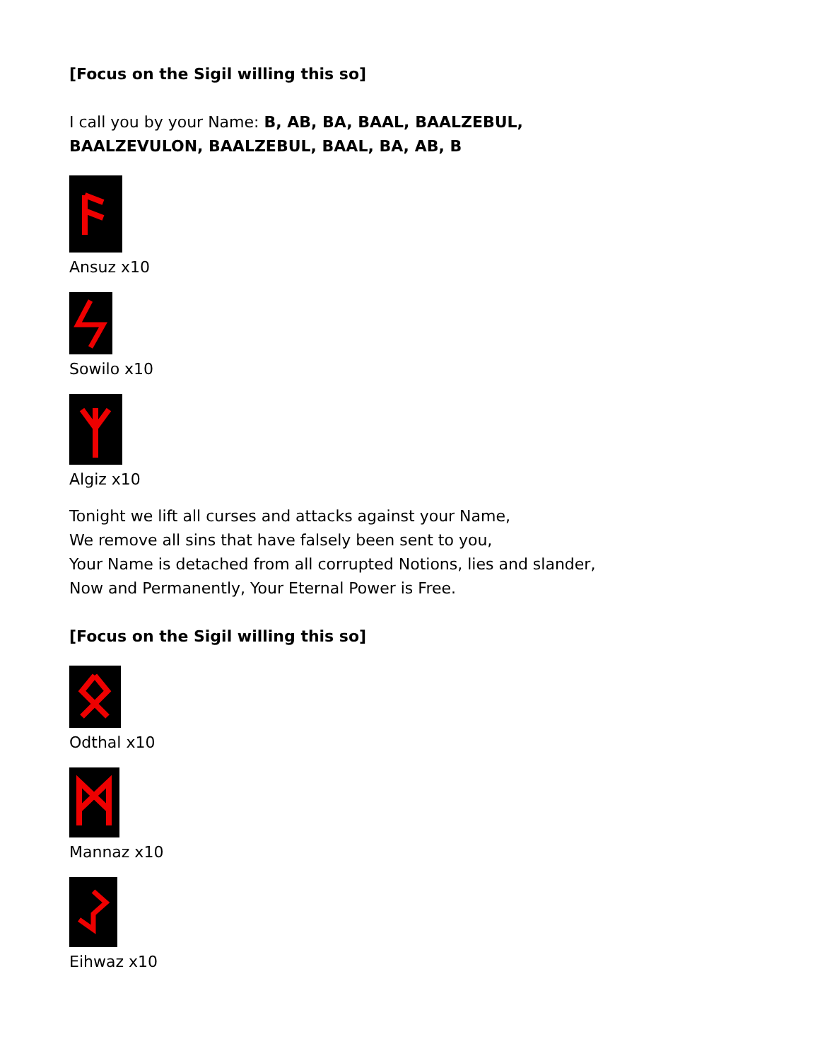[Focus on the Sigil willing this so]
I call you by your Name: B, AB, BA, BAAL, BAALZEBUL,
BAALZEVULON, BAALZEBUL, BAAL, BA, AB, B
Ansuz x10
Sowilo x10
Algiz x10
Tonight we lift all curses and attacks against your Name,
We remove all sins that have falsely been sent to you,
Your Name is detached from all corrupted Notions, lies and slander,
Now and Permanently, Your Eternal Power is Free.
[Focus on the Sigil willing this so]
Odthal x10
Mannaz x10
Eihwaz x10